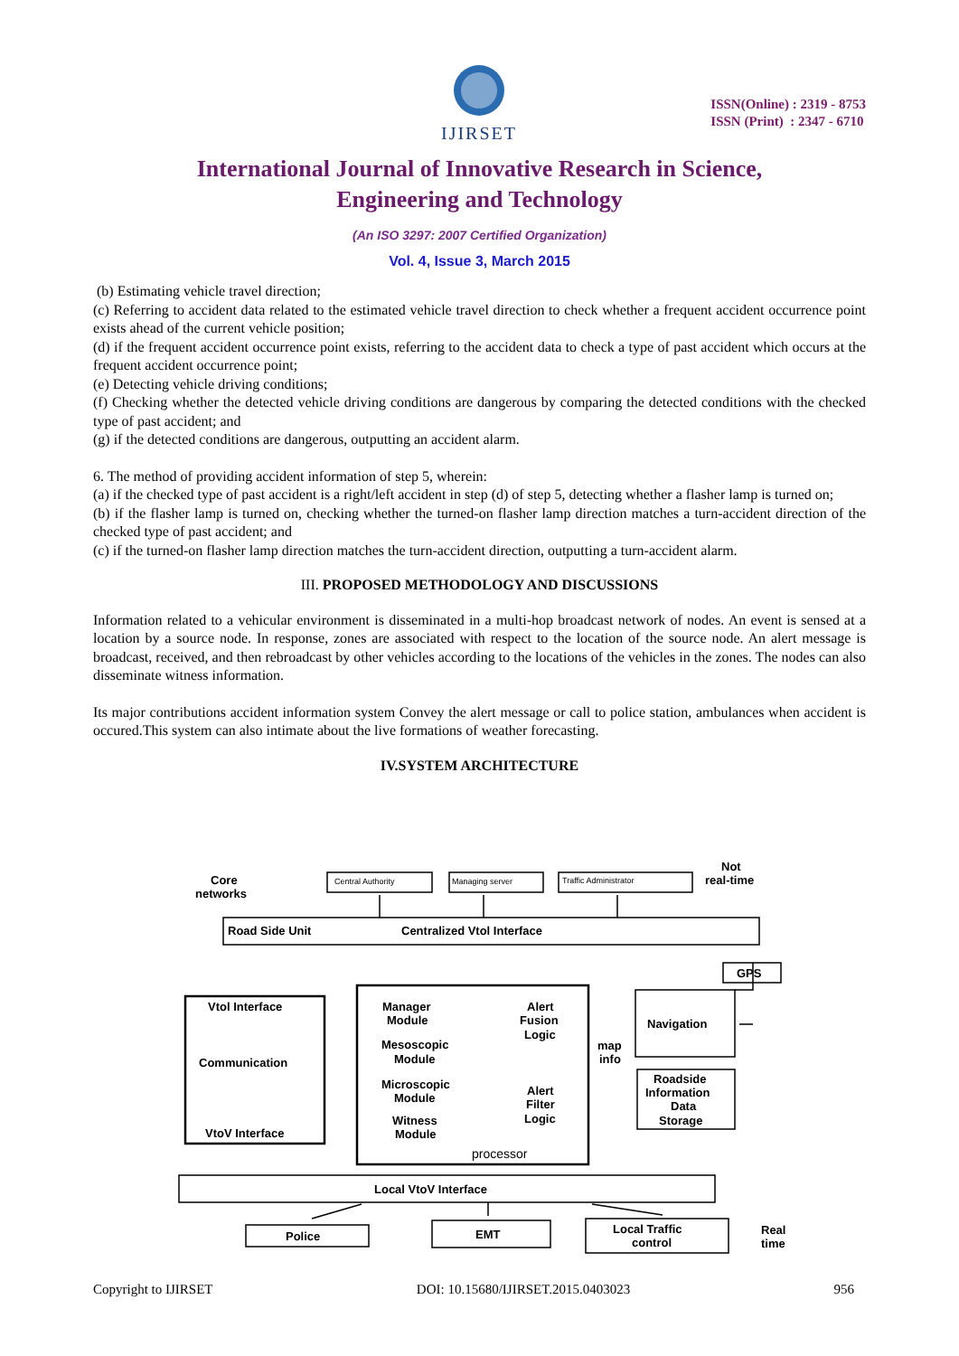IJIRSET
ISSN(Online) : 2319 - 8753
ISSN (Print) : 2347 - 6710
International Journal of Innovative Research in Science,
Engineering and Technology
(An ISO 3297: 2007 Certified Organization)
Vol. 4, Issue 3, March 2015
(b) Estimating vehicle travel direction;
(c) Referring to accident data related to the estimated vehicle travel direction to check whether a frequent accident occurrence point exists ahead of the current vehicle position;
(d) if the frequent accident occurrence point exists, referring to the accident data to check a type of past accident which occurs at the frequent accident occurrence point;
(e) Detecting vehicle driving conditions;
(f) Checking whether the detected vehicle driving conditions are dangerous by comparing the detected conditions with the checked type of past accident; and
(g) if the detected conditions are dangerous, outputting an accident alarm.
6. The method of providing accident information of step 5, wherein:
(a) if the checked type of past accident is a right/left accident in step (d) of step 5, detecting whether a flasher lamp is turned on;
(b) if the flasher lamp is turned on, checking whether the turned-on flasher lamp direction matches a turn-accident direction of the checked type of past accident; and
(c) if the turned-on flasher lamp direction matches the turn-accident direction, outputting a turn-accident alarm.
III. PROPOSED METHODOLOGY AND DISCUSSIONS
Information related to a vehicular environment is disseminated in a multi-hop broadcast network of nodes. An event is sensed at a location by a source node. In response, zones are associated with respect to the location of the source node. An alert message is broadcast, received, and then rebroadcast by other vehicles according to the locations of the vehicles in the zones. The nodes can also disseminate witness information.
Its major contributions accident information system Convey the alert message or call to police station, ambulances when accident is occured.This system can also intimate about the live formations of weather forecasting.
IV.SYSTEM ARCHITECTURE
Core
networks
Central Authority
Managing server
Traffic Administrator
Not
real-time
Road Side Unit
Centralized Vtol Interface
GPS
Vtol Interface
Communication
VtoV Interface
Manager
Module
Alert
Fusion
Logic
Mesoscopic
Module
Microscopic
Module
Alert
Filter
Logic
Witness
Module
processor
map
info
Navigation
Roadside
Information
Data
Storage
Local VtoV Interface
Police
EMT
Local Traffic
control
Real
time
Copyright to IJIRSET DOI: 10.15680/IJIRSET.2015.0403023 956